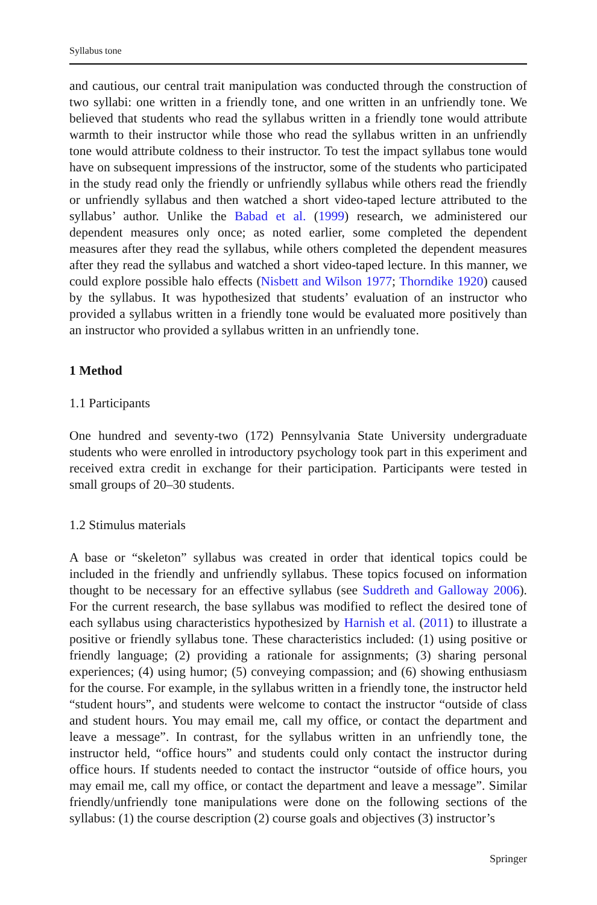Syllabus tone
and cautious, our central trait manipulation was conducted through the construction of two syllabi: one written in a friendly tone, and one written in an unfriendly tone. We believed that students who read the syllabus written in a friendly tone would attribute warmth to their instructor while those who read the syllabus written in an unfriendly tone would attribute coldness to their instructor. To test the impact syllabus tone would have on subsequent impressions of the instructor, some of the students who participated in the study read only the friendly or unfriendly syllabus while others read the friendly or unfriendly syllabus and then watched a short video-taped lecture attributed to the syllabus’ author. Unlike the Babad et al. (1999) research, we administered our dependent measures only once; as noted earlier, some completed the dependent measures after they read the syllabus, while others completed the dependent measures after they read the syllabus and watched a short video-taped lecture. In this manner, we could explore possible halo effects (Nisbett and Wilson 1977; Thorndike 1920) caused by the syllabus. It was hypothesized that students’ evaluation of an instructor who provided a syllabus written in a friendly tone would be evaluated more positively than an instructor who provided a syllabus written in an unfriendly tone.
1 Method
1.1 Participants
One hundred and seventy-two (172) Pennsylvania State University undergraduate students who were enrolled in introductory psychology took part in this experiment and received extra credit in exchange for their participation. Participants were tested in small groups of 20–30 students.
1.2 Stimulus materials
A base or “skeleton” syllabus was created in order that identical topics could be included in the friendly and unfriendly syllabus. These topics focused on information thought to be necessary for an effective syllabus (see Suddreth and Galloway 2006). For the current research, the base syllabus was modified to reflect the desired tone of each syllabus using characteristics hypothesized by Harnish et al. (2011) to illustrate a positive or friendly syllabus tone. These characteristics included: (1) using positive or friendly language; (2) providing a rationale for assignments; (3) sharing personal experiences; (4) using humor; (5) conveying compassion; and (6) showing enthusiasm for the course. For example, in the syllabus written in a friendly tone, the instructor held “student hours”, and students were welcome to contact the instructor “outside of class and student hours. You may email me, call my office, or contact the department and leave a message”. In contrast, for the syllabus written in an unfriendly tone, the instructor held, “office hours” and students could only contact the instructor during office hours. If students needed to contact the instructor “outside of office hours, you may email me, call my office, or contact the department and leave a message”. Similar friendly/unfriendly tone manipulations were done on the following sections of the syllabus: (1) the course description (2) course goals and objectives (3) instructor’s
Springer